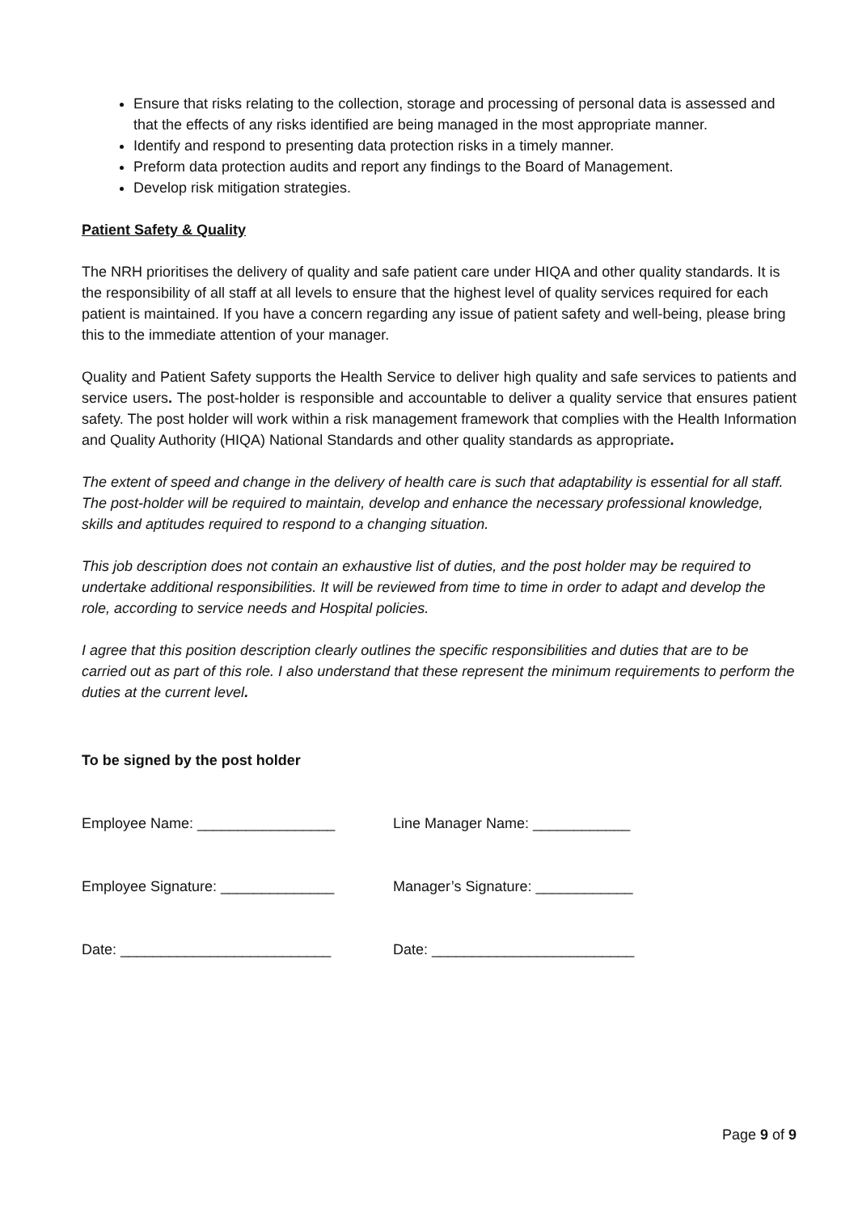Ensure that risks relating to the collection, storage and processing of personal data is assessed and that the effects of any risks identified are being managed in the most appropriate manner.
Identify and respond to presenting data protection risks in a timely manner.
Preform data protection audits and report any findings to the Board of Management.
Develop risk mitigation strategies.
Patient Safety & Quality
The NRH prioritises the delivery of quality and safe patient care under HIQA and other quality standards. It is the responsibility of all staff at all levels to ensure that the highest level of quality services required for each patient is maintained. If you have a concern regarding any issue of patient safety and well-being, please bring this to the immediate attention of your manager.
Quality and Patient Safety supports the Health Service to deliver high quality and safe services to patients and service users. The post-holder is responsible and accountable to deliver a quality service that ensures patient safety. The post holder will work within a risk management framework that complies with the Health Information and Quality Authority (HIQA) National Standards and other quality standards as appropriate.
The extent of speed and change in the delivery of health care is such that adaptability is essential for all staff. The post-holder will be required to maintain, develop and enhance the necessary professional knowledge, skills and aptitudes required to respond to a changing situation.
This job description does not contain an exhaustive list of duties, and the post holder may be required to undertake additional responsibilities. It will be reviewed from time to time in order to adapt and develop the role, according to service needs and Hospital policies.
I agree that this position description clearly outlines the specific responsibilities and duties that are to be carried out as part of this role. I also understand that these represent the minimum requirements to perform the duties at the current level.
To be signed by the post holder
Employee Name: _________________
Line Manager Name: ____________
Employee Signature: ______________
Manager’s Signature: ____________
Date: __________________________
Date: _________________________
Page 9 of 9